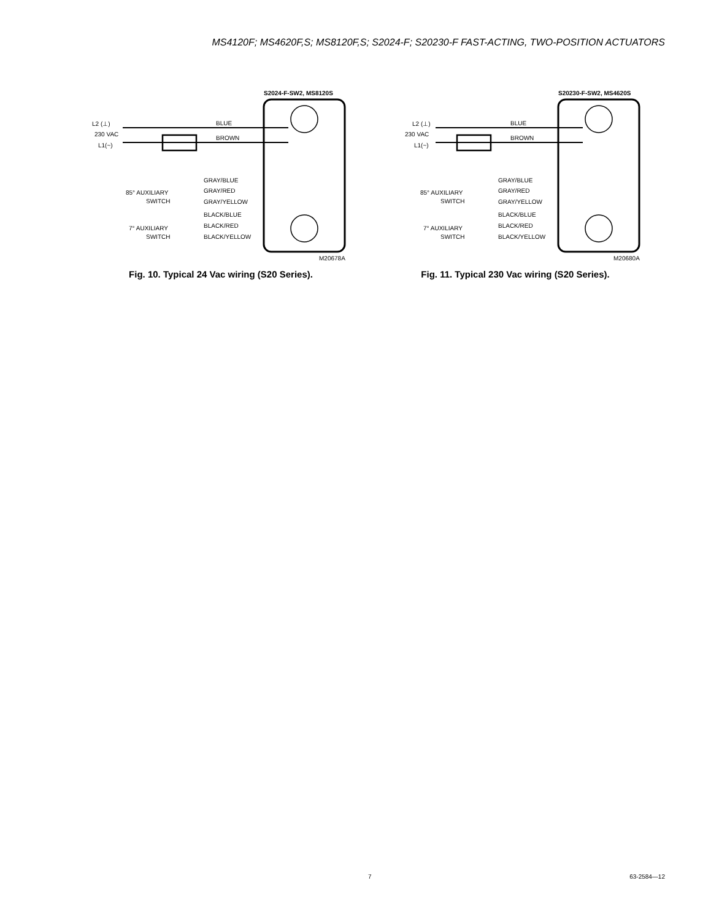MS4120F; MS4620F,S; MS8120F,S; S2024-F; S20230-F FAST-ACTING, TWO-POSITION ACTUATORS
S2024-F-SW2, MS8120S
L2 (⊥)
230 VAC
L1(~)
BLUE
BROWN
GRAY/BLUE
GRAY/RED
GRAY/YELLOW
BLACK/BLUE
BLACK/RED
BLACK/YELLOW
85° AUXILIARY
SWITCH
7° AUXILIARY
SWITCH
M20678A
Fig. 10. Typical 24 Vac wiring (S20 Series).
S20230-F-SW2, MS4620S
L2 (⊥)
230 VAC
L1(~)
BLUE
BROWN
GRAY/BLUE
GRAY/RED
GRAY/YELLOW
BLACK/BLUE
BLACK/RED
BLACK/YELLOW
85° AUXILIARY
SWITCH
7° AUXILIARY
SWITCH
M20680A
Fig. 11. Typical 230 Vac wiring (S20 Series).
7 63-2584—12